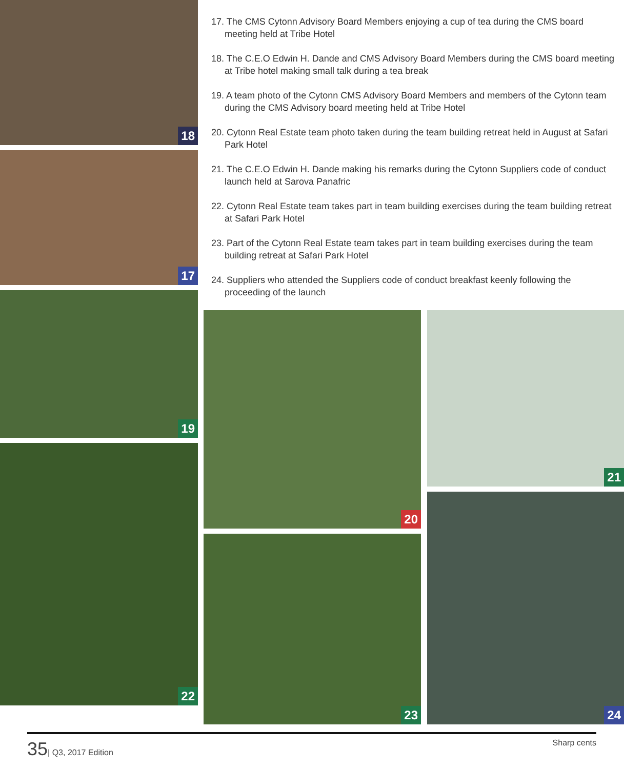18
17
19
22
17. The CMS Cytonn Advisory Board Members enjoying a cup of tea during the CMS board meeting held at Tribe Hotel
18. The C.E.O Edwin H. Dande and CMS Advisory Board Members during the CMS board meeting at Tribe hotel making small talk during a tea break
19. A team photo of the Cytonn CMS Advisory Board Members and members of the Cytonn team during the CMS Advisory board meeting held at Tribe Hotel
20. Cytonn Real Estate team photo taken during the team building retreat held in August at Safari Park Hotel
21. The C.E.O Edwin H. Dande making his remarks during the Cytonn Suppliers code of conduct launch held at Sarova Panafric
22. Cytonn Real Estate team takes part in team building exercises during the team building retreat at Safari Park Hotel
23. Part of the Cytonn Real Estate team takes part in team building exercises during the team building retreat at Safari Park Hotel
24. Suppliers who attended the Suppliers code of conduct breakfast keenly following the proceeding of the launch
20
23
21
24
35| Q3, 2017 Edition Sharp cents